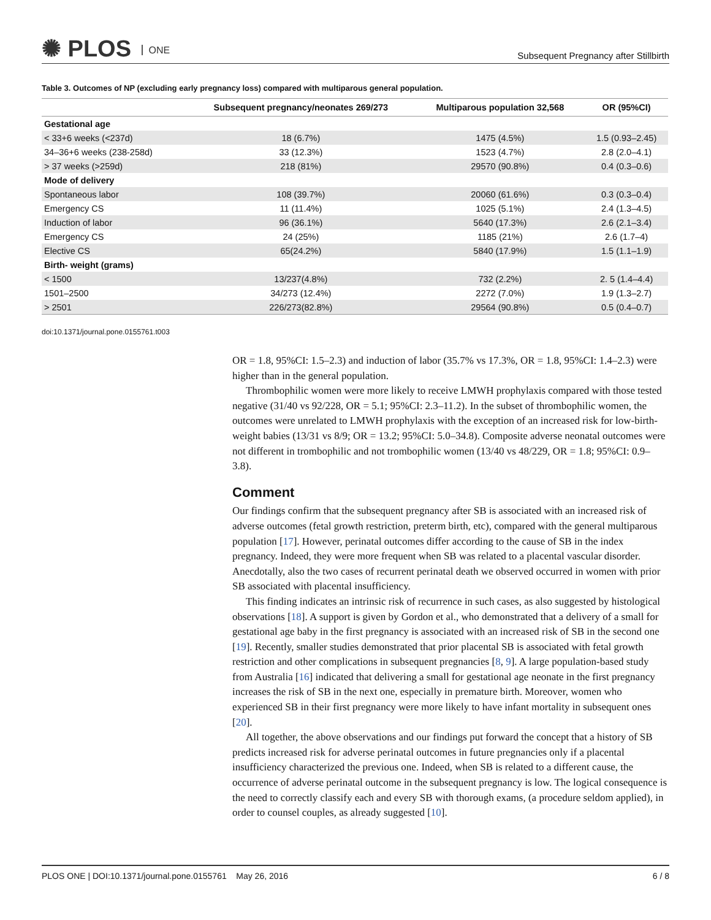✺ PLOS ONE
Subsequent Pregnancy after Stillbirth
Table 3. Outcomes of NP (excluding early pregnancy loss) compared with multiparous general population.
| | Subsequent pregnancy/neonates 269/273 | Multiparous population 32,568 | OR (95%CI) |
| --- | --- | --- | --- |
| Gestational age | | | |
| < 33+6 weeks (<237d) | 18 (6.7%) | 1475 (4.5%) | 1.5 (0.93–2.45) |
| 34–36+6 weeks (238-258d) | 33 (12.3%) | 1523 (4.7%) | 2.8 (2.0–4.1) |
| > 37 weeks (>259d) | 218 (81%) | 29570 (90.8%) | 0.4 (0.3–0.6) |
| Mode of delivery | | | |
| Spontaneous labor | 108 (39.7%) | 20060 (61.6%) | 0.3 (0.3–0.4) |
| Emergency CS | 11 (11.4%) | 1025 (5.1%) | 2.4 (1.3–4.5) |
| Induction of labor | 96 (36.1%) | 5640 (17.3%) | 2.6 (2.1–3.4) |
| Emergency CS | 24 (25%) | 1185 (21%) | 2.6 (1.7–4) |
| Elective CS | 65(24.2%) | 5840 (17.9%) | 1.5 (1.1–1.9) |
| Birth- weight (grams) | | | |
| < 1500 | 13/237(4.8%) | 732 (2.2%) | 2. 5 (1.4–4.4) |
| 1501–2500 | 34/273 (12.4%) | 2272 (7.0%) | 1.9 (1.3–2.7) |
| > 2501 | 226/273(82.8%) | 29564 (90.8%) | 0.5 (0.4–0.7) |
doi:10.1371/journal.pone.0155761.t003
OR = 1.8, 95%CI: 1.5–2.3) and induction of labor (35.7% vs 17.3%, OR = 1.8, 95%CI: 1.4–2.3) were higher than in the general population.
Thrombophilic women were more likely to receive LMWH prophylaxis compared with those tested negative (31/40 vs 92/228, OR = 5.1; 95%CI: 2.3–11.2). In the subset of thrombophilic women, the outcomes were unrelated to LMWH prophylaxis with the exception of an increased risk for low-birth-weight babies (13/31 vs 8/9; OR = 13.2; 95%CI: 5.0–34.8). Composite adverse neonatal outcomes were not different in trombophilic and not trombophilic women (13/40 vs 48/229, OR = 1.8; 95%CI: 0.9–3.8).
Comment
Our findings confirm that the subsequent pregnancy after SB is associated with an increased risk of adverse outcomes (fetal growth restriction, preterm birth, etc), compared with the general multiparous population [17]. However, perinatal outcomes differ according to the cause of SB in the index pregnancy. Indeed, they were more frequent when SB was related to a placental vascular disorder. Anecdotally, also the two cases of recurrent perinatal death we observed occurred in women with prior SB associated with placental insufficiency.
This finding indicates an intrinsic risk of recurrence in such cases, as also suggested by histological observations [18]. A support is given by Gordon et al., who demonstrated that a delivery of a small for gestational age baby in the first pregnancy is associated with an increased risk of SB in the second one [19]. Recently, smaller studies demonstrated that prior placental SB is associated with fetal growth restriction and other complications in subsequent pregnancies [8, 9]. A large population-based study from Australia [16] indicated that delivering a small for gestational age neonate in the first pregnancy increases the risk of SB in the next one, especially in premature birth. Moreover, women who experienced SB in their first pregnancy were more likely to have infant mortality in subsequent ones [20].
All together, the above observations and our findings put forward the concept that a history of SB predicts increased risk for adverse perinatal outcomes in future pregnancies only if a placental insufficiency characterized the previous one. Indeed, when SB is related to a different cause, the occurrence of adverse perinatal outcome in the subsequent pregnancy is low. The logical consequence is the need to correctly classify each and every SB with thorough exams, (a procedure seldom applied), in order to counsel couples, as already suggested [10].
PLOS ONE | DOI:10.1371/journal.pone.0155761 May 26, 2016 6 / 8